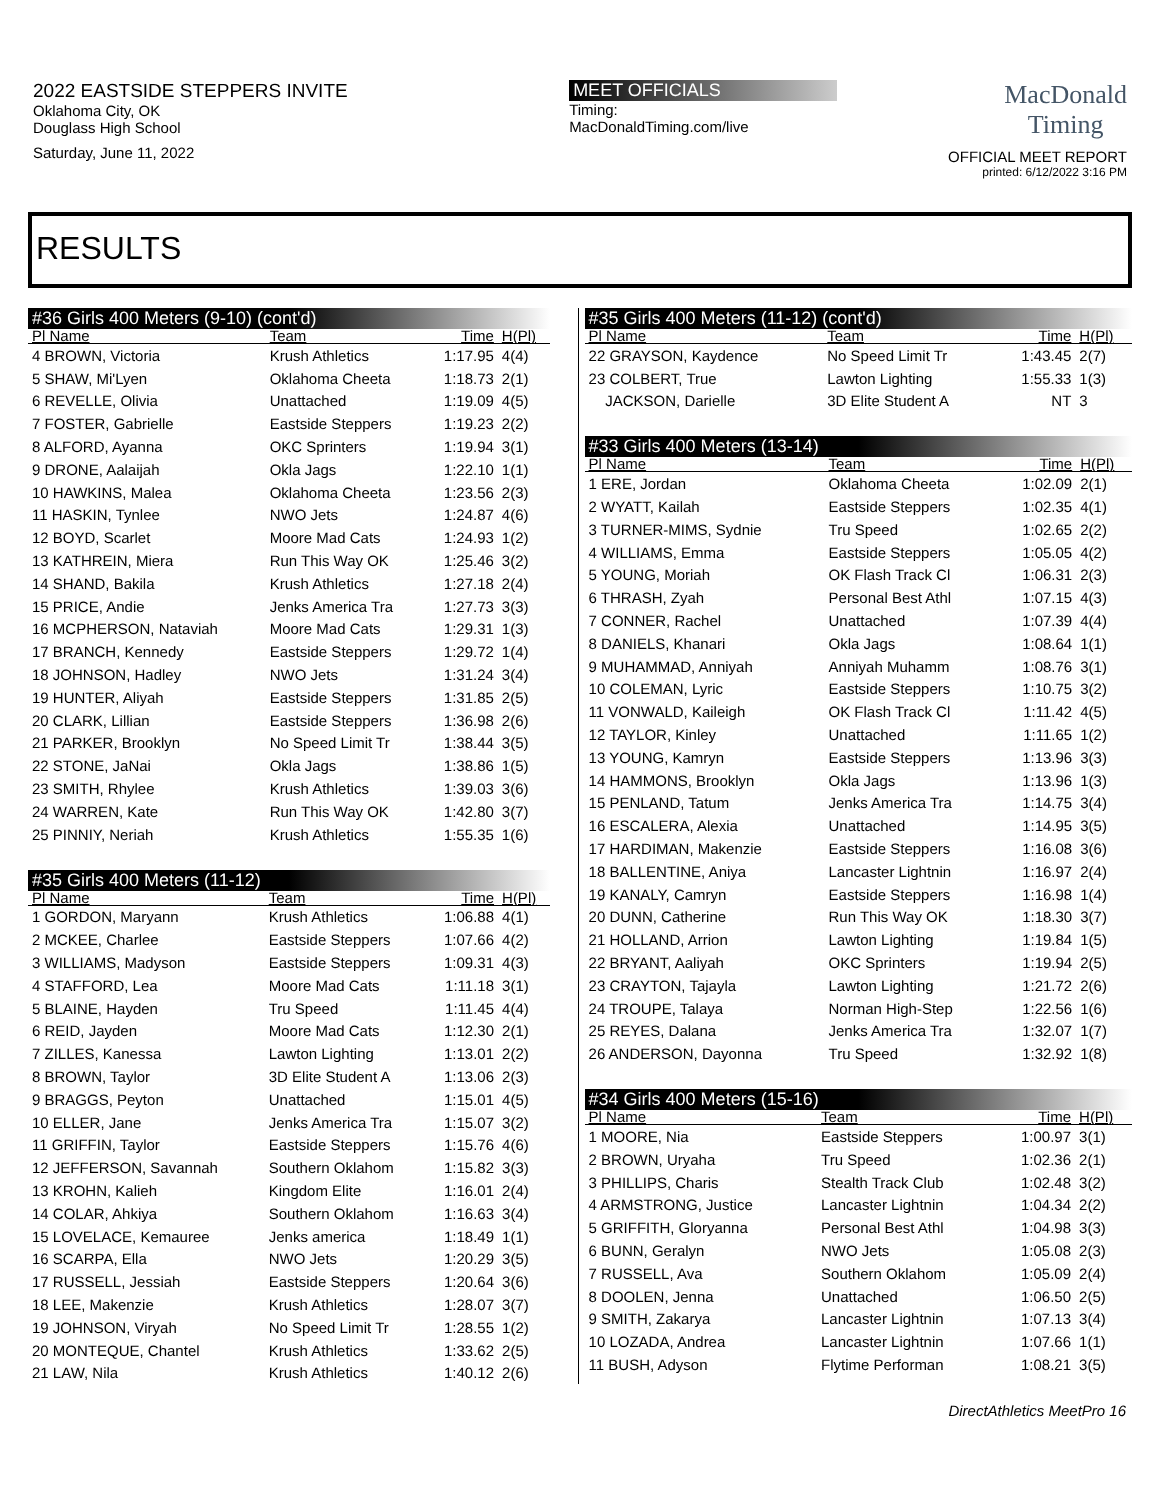2022 EASTSIDE STEPPERS INVITE
Oklahoma City, OK
Douglass High School
Saturday, June 11, 2022
MEET OFFICIALS
Timing:
MacDonaldTiming.com/live
MacDonald
Timing
OFFICIAL MEET REPORT
printed: 6/12/2022 3:16 PM
RESULTS
#36 Girls 400 Meters (9-10) (cont'd)
| Pl Name | Team | Time | H(Pl) |
| --- | --- | --- | --- |
| 4 BROWN, Victoria | Krush Athletics | 1:17.95 | 4(4) |
| 5 SHAW, Mi'Lyen | Oklahoma Cheeta | 1:18.73 | 2(1) |
| 6 REVELLE, Olivia | Unattached | 1:19.09 | 4(5) |
| 7 FOSTER, Gabrielle | Eastside Steppers | 1:19.23 | 2(2) |
| 8 ALFORD, Ayanna | OKC Sprinters | 1:19.94 | 3(1) |
| 9 DRONE, Aalaijah | Okla Jags | 1:22.10 | 1(1) |
| 10 HAWKINS, Malea | Oklahoma Cheeta | 1:23.56 | 2(3) |
| 11 HASKIN, Tynlee | NWO Jets | 1:24.87 | 4(6) |
| 12 BOYD, Scarlet | Moore Mad Cats | 1:24.93 | 1(2) |
| 13 KATHREIN, Miera | Run This Way OK | 1:25.46 | 3(2) |
| 14 SHAND, Bakila | Krush Athletics | 1:27.18 | 2(4) |
| 15 PRICE, Andie | Jenks America Tra | 1:27.73 | 3(3) |
| 16 MCPHERSON, Nataviah | Moore Mad Cats | 1:29.31 | 1(3) |
| 17 BRANCH, Kennedy | Eastside Steppers | 1:29.72 | 1(4) |
| 18 JOHNSON, Hadley | NWO Jets | 1:31.24 | 3(4) |
| 19 HUNTER, Aliyah | Eastside Steppers | 1:31.85 | 2(5) |
| 20 CLARK, Lillian | Eastside Steppers | 1:36.98 | 2(6) |
| 21 PARKER, Brooklyn | No Speed Limit Tr | 1:38.44 | 3(5) |
| 22 STONE, JaNai | Okla Jags | 1:38.86 | 1(5) |
| 23 SMITH, Rhylee | Krush Athletics | 1:39.03 | 3(6) |
| 24 WARREN, Kate | Run This Way OK | 1:42.80 | 3(7) |
| 25 PINNIY, Neriah | Krush Athletics | 1:55.35 | 1(6) |
#35 Girls 400 Meters (11-12)
| Pl Name | Team | Time | H(Pl) |
| --- | --- | --- | --- |
| 1 GORDON, Maryann | Krush Athletics | 1:06.88 | 4(1) |
| 2 MCKEE, Charlee | Eastside Steppers | 1:07.66 | 4(2) |
| 3 WILLIAMS, Madyson | Eastside Steppers | 1:09.31 | 4(3) |
| 4 STAFFORD, Lea | Moore Mad Cats | 1:11.18 | 3(1) |
| 5 BLAINE, Hayden | Tru Speed | 1:11.45 | 4(4) |
| 6 REID, Jayden | Moore Mad Cats | 1:12.30 | 2(1) |
| 7 ZILLES, Kanessa | Lawton Lighting | 1:13.01 | 2(2) |
| 8 BROWN, Taylor | 3D Elite Student A | 1:13.06 | 2(3) |
| 9 BRAGGS, Peyton | Unattached | 1:15.01 | 4(5) |
| 10 ELLER, Jane | Jenks America Tra | 1:15.07 | 3(2) |
| 11 GRIFFIN, Taylor | Eastside Steppers | 1:15.76 | 4(6) |
| 12 JEFFERSON, Savannah | Southern Oklahom | 1:15.82 | 3(3) |
| 13 KROHN, Kalieh | Kingdom Elite | 1:16.01 | 2(4) |
| 14 COLAR, Ahkiya | Southern Oklahom | 1:16.63 | 3(4) |
| 15 LOVELACE, Kemauree | Jenks america | 1:18.49 | 1(1) |
| 16 SCARPA, Ella | NWO Jets | 1:20.29 | 3(5) |
| 17 RUSSELL, Jessiah | Eastside Steppers | 1:20.64 | 3(6) |
| 18 LEE, Makenzie | Krush Athletics | 1:28.07 | 3(7) |
| 19 JOHNSON, Viryah | No Speed Limit Tr | 1:28.55 | 1(2) |
| 20 MONTEQUE, Chantel | Krush Athletics | 1:33.62 | 2(5) |
| 21 LAW, Nila | Krush Athletics | 1:40.12 | 2(6) |
#35 Girls 400 Meters (11-12) (cont'd)
| Pl Name | Team | Time | H(Pl) |
| --- | --- | --- | --- |
| 22 GRAYSON, Kaydence | No Speed Limit Tr | 1:43.45 | 2(7) |
| 23 COLBERT, True | Lawton Lighting | 1:55.33 | 1(3) |
| JACKSON, Darielle | 3D Elite Student A | NT | 3 |
#33 Girls 400 Meters (13-14)
| Pl Name | Team | Time | H(Pl) |
| --- | --- | --- | --- |
| 1 ERE, Jordan | Oklahoma Cheeta | 1:02.09 | 2(1) |
| 2 WYATT, Kailah | Eastside Steppers | 1:02.35 | 4(1) |
| 3 TURNER-MIMS, Sydnie | Tru Speed | 1:02.65 | 2(2) |
| 4 WILLIAMS, Emma | Eastside Steppers | 1:05.05 | 4(2) |
| 5 YOUNG, Moriah | OK Flash Track Cl | 1:06.31 | 2(3) |
| 6 THRASH, Zyah | Personal Best Athl | 1:07.15 | 4(3) |
| 7 CONNER, Rachel | Unattached | 1:07.39 | 4(4) |
| 8 DANIELS, Khanari | Okla Jags | 1:08.64 | 1(1) |
| 9 MUHAMMAD, Anniyah | Anniyah Muhamm | 1:08.76 | 3(1) |
| 10 COLEMAN, Lyric | Eastside Steppers | 1:10.75 | 3(2) |
| 11 VONWALD, Kaileigh | OK Flash Track Cl | 1:11.42 | 4(5) |
| 12 TAYLOR, Kinley | Unattached | 1:11.65 | 1(2) |
| 13 YOUNG, Kamryn | Eastside Steppers | 1:13.96 | 3(3) |
| 14 HAMMONS, Brooklyn | Okla Jags | 1:13.96 | 1(3) |
| 15 PENLAND, Tatum | Jenks America Tra | 1:14.75 | 3(4) |
| 16 ESCALERA, Alexia | Unattached | 1:14.95 | 3(5) |
| 17 HARDIMAN, Makenzie | Eastside Steppers | 1:16.08 | 3(6) |
| 18 BALLENTINE, Aniya | Lancaster Lightnin | 1:16.97 | 2(4) |
| 19 KANALY, Camryn | Eastside Steppers | 1:16.98 | 1(4) |
| 20 DUNN, Catherine | Run This Way OK | 1:18.30 | 3(7) |
| 21 HOLLAND, Arrion | Lawton Lighting | 1:19.84 | 1(5) |
| 22 BRYANT, Aaliyah | OKC Sprinters | 1:19.94 | 2(5) |
| 23 CRAYTON, Tajayla | Lawton Lighting | 1:21.72 | 2(6) |
| 24 TROUPE, Talaya | Norman High-Step | 1:22.56 | 1(6) |
| 25 REYES, Dalana | Jenks America Tra | 1:32.07 | 1(7) |
| 26 ANDERSON, Dayonna | Tru Speed | 1:32.92 | 1(8) |
#34 Girls 400 Meters (15-16)
| Pl Name | Team | Time | H(Pl) |
| --- | --- | --- | --- |
| 1 MOORE, Nia | Eastside Steppers | 1:00.97 | 3(1) |
| 2 BROWN, Uryaha | Tru Speed | 1:02.36 | 2(1) |
| 3 PHILLIPS, Charis | Stealth Track Club | 1:02.48 | 3(2) |
| 4 ARMSTRONG, Justice | Lancaster Lightnin | 1:04.34 | 2(2) |
| 5 GRIFFITH, Gloryanna | Personal Best Athl | 1:04.98 | 3(3) |
| 6 BUNN, Geralyn | NWO Jets | 1:05.08 | 2(3) |
| 7 RUSSELL, Ava | Southern Oklahom | 1:05.09 | 2(4) |
| 8 DOOLEN, Jenna | Unattached | 1:06.50 | 2(5) |
| 9 SMITH, Zakarya | Lancaster Lightnin | 1:07.13 | 3(4) |
| 10 LOZADA, Andrea | Lancaster Lightnin | 1:07.66 | 1(1) |
| 11 BUSH, Adyson | Flytime Performan | 1:08.21 | 3(5) |
DirectAthletics MeetPro 16